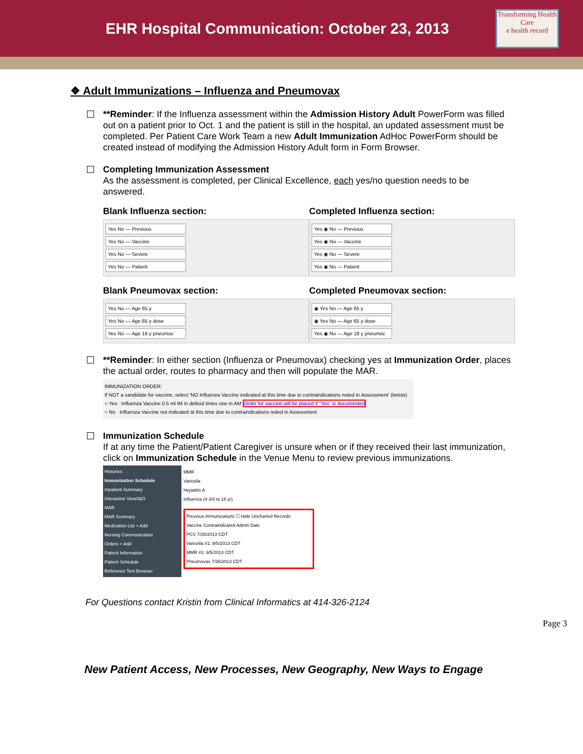EHR Hospital Communication: October 23, 2013
Transforming Health Care
e health record
❖ Adult Immunizations – Influenza and Pneumovax
**Reminder: If the Influenza assessment within the Admission History Adult PowerForm was filled out on a patient prior to Oct. 1 and the patient is still in the hospital, an updated assessment must be completed. Per Patient Care Work Team a new Adult Immunization AdHoc PowerForm should be created instead of modifying the Admission History Adult form in Form Browser.
Completing Immunization Assessment
As the assessment is completed, per Clinical Excellence, each yes/no question needs to be answered.
Blank Influenza section:
Yes No — Previous
Yes No — Vaccine
Yes No — Severe
Yes No — Patient
Completed Influenza section:
Yes ◉ No — Previous
Yes ◉ No — Vaccine
Yes ◉ No — Severe
Yes ◉ No — Patient
Blank Pneumovax section:
Yes No — Age 65 y
Yes No — Age 65 y dose
Yes No — Age 18 y pneumoc
Completed Pneumovax section:
◉ Yes No — Age 65 y
◉ Yes No — Age 65 y dose
Yes ◉ No — Age 18 y pneumoc
**Reminder: In either section (Influenza or Pneumovax) checking yes at Immunization Order, places the actual order, routes to pharmacy and then will populate the MAR.
IMMUNIZATION ORDER:
If NOT a candidate for vaccine, select 'NO Influenza Vaccine indicated at this time due to contraindications noted in Assessment' (below)
○ Yes Influenza Vaccine 0.5 ml IM in deltoid times one in AM Order for vaccine will be placed if "Yes" is documented
○ No Influenza Vaccine not indicated at this time due to contraindications noted in Assessment
Immunization Schedule
If at any time the Patient/Patient Caregiver is unsure when or if they received their last immunization, click on Immunization Schedule in the Venue Menu to review previous immunizations.
Histories
Immunization Schedule
Inpatient Summary
Interactive View/I&O
MAR
MAR Summary
Medication List + Add
Nursing Communication
Orders + Add
Patient Information
Patient Schedule
Reference Text Browser
MMR
Varicella
Hepatitis A
Influenza (4-3/4 to 18 yr)
Previous Immunizations ☐ Hide Uncharted Records
Vaccine Contraindicated Admin Date
PCV 7/26/2013 CDT
Varicella #1: 9/5/2013 CDT
MMR #1: 9/5/2013 CDT
Pneumovax 7/26/2013 CDT
For Questions contact Kristin from Clinical Informatics at 414-326-2124
Page 3
New Patient Access, New Processes, New Geography, New Ways to Engage